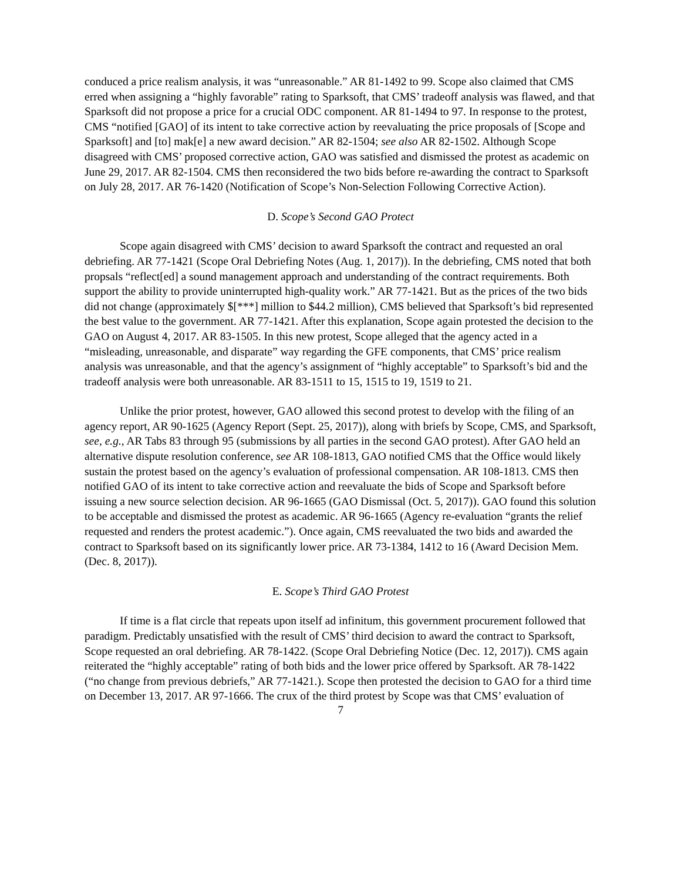conduced a price realism analysis, it was “unreasonable.” AR 81-1492 to 99. Scope also claimed that CMS erred when assigning a “highly favorable” rating to Sparksoft, that CMS’ tradeoff analysis was flawed, and that Sparksoft did not propose a price for a crucial ODC component. AR 81-1494 to 97. In response to the protest, CMS “notified [GAO] of its intent to take corrective action by reevaluating the price proposals of [Scope and Sparksoft] and [to] mak[e] a new award decision.” AR 82-1504; see also AR 82-1502. Although Scope disagreed with CMS’ proposed corrective action, GAO was satisfied and dismissed the protest as academic on June 29, 2017. AR 82-1504. CMS then reconsidered the two bids before re-awarding the contract to Sparksoft on July 28, 2017. AR 76-1420 (Notification of Scope’s Non-Selection Following Corrective Action).
D. Scope’s Second GAO Protect
Scope again disagreed with CMS’ decision to award Sparksoft the contract and requested an oral debriefing. AR 77-1421 (Scope Oral Debriefing Notes (Aug. 1, 2017)). In the debriefing, CMS noted that both propsals “reflect[ed] a sound management approach and understanding of the contract requirements. Both support the ability to provide uninterrupted high-quality work.” AR 77-1421. But as the prices of the two bids did not change (approximately $[***] million to $44.2 million), CMS believed that Sparksoft’s bid represented the best value to the government. AR 77-1421. After this explanation, Scope again protested the decision to the GAO on August 4, 2017. AR 83-1505. In this new protest, Scope alleged that the agency acted in a “misleading, unreasonable, and disparate” way regarding the GFE components, that CMS’ price realism analysis was unreasonable, and that the agency’s assignment of “highly acceptable” to Sparksoft’s bid and the tradeoff analysis were both unreasonable. AR 83-1511 to 15, 1515 to 19, 1519 to 21.
Unlike the prior protest, however, GAO allowed this second protest to develop with the filing of an agency report, AR 90-1625 (Agency Report (Sept. 25, 2017)), along with briefs by Scope, CMS, and Sparksoft, see, e.g., AR Tabs 83 through 95 (submissions by all parties in the second GAO protest). After GAO held an alternative dispute resolution conference, see AR 108-1813, GAO notified CMS that the Office would likely sustain the protest based on the agency’s evaluation of professional compensation. AR 108-1813. CMS then notified GAO of its intent to take corrective action and reevaluate the bids of Scope and Sparksoft before issuing a new source selection decision. AR 96-1665 (GAO Dismissal (Oct. 5, 2017)). GAO found this solution to be acceptable and dismissed the protest as academic. AR 96-1665 (Agency re-evaluation “grants the relief requested and renders the protest academic.”). Once again, CMS reevaluated the two bids and awarded the contract to Sparksoft based on its significantly lower price. AR 73-1384, 1412 to 16 (Award Decision Mem. (Dec. 8, 2017)).
E. Scope’s Third GAO Protest
If time is a flat circle that repeats upon itself ad infinitum, this government procurement followed that paradigm. Predictably unsatisfied with the result of CMS’ third decision to award the contract to Sparksoft, Scope requested an oral debriefing. AR 78-1422. (Scope Oral Debriefing Notice (Dec. 12, 2017)). CMS again reiterated the “highly acceptable” rating of both bids and the lower price offered by Sparksoft. AR 78-1422 (“no change from previous debriefs,” AR 77-1421.). Scope then protested the decision to GAO for a third time on December 13, 2017. AR 97-1666. The crux of the third protest by Scope was that CMS’ evaluation of
7